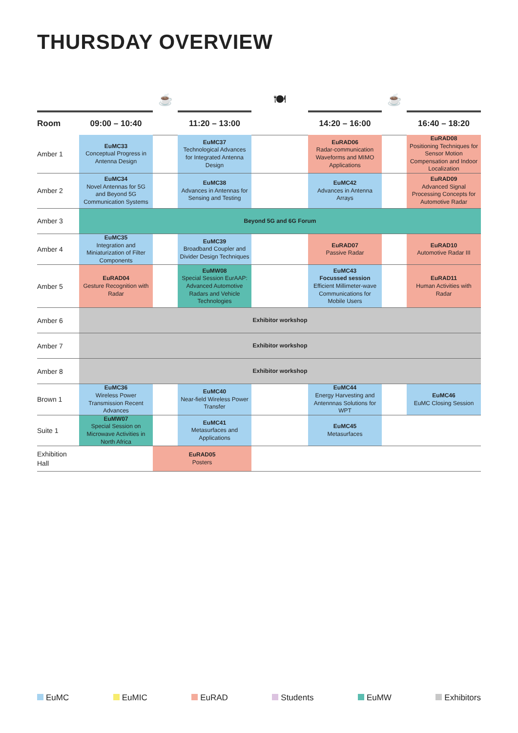THURSDAY OVERVIEW
| | | ☕ | | 🍽 | | ☕ | |
| Room | 09:00 – 10:40 | | 11:20 – 13:00 | | 14:20 – 16:00 | | 16:40 – 18:20 |
| Amber 1 | EuMC33 Conceptual Progress in Antenna Design | | EuMC37 Technological Advances for Integrated Antenna Design | | EuRAD06 Radar-communication Waveforms and MIMO Applications | | EuRAD08 Positioning Techniques for Sensor Motion Compensation and Indoor Localization |
| Amber 2 | EuMC34 Novel Antennas for 5G and Beyond 5G Communication Systems | | EuMC38 Advances in Antennas for Sensing and Testing | | EuMC42 Advances in Antenna Arrays | | EuRAD09 Advanced Signal Processing Concepts for Automotive Radar |
| Amber 3 | Beyond 5G and 6G Forum | | | | | | |
| Amber 4 | EuMC35 Integration and Miniaturization of Filter Components | | EuMC39 Broadband Coupler and Divider Design Techniques | | EuRAD07 Passive Radar | | EuRAD10 Automotive Radar III |
| Amber 5 | EuRAD04 Gesture Recognition with Radar | | EuMW08 Special Session EurAAP: Advanced Automotive Radars and Vehicle Technologies | | EuMC43 Focussed session Efficient Millimeter-wave Communications for Mobile Users | | EuRAD11 Human Activities with Radar |
| Amber 6 | Exhibitor workshop | | | | | | |
| Amber 7 | Exhibitor workshop | | | | | | |
| Amber 8 | Exhibitor workshop | | | | | | |
| Brown 1 | EuMC36 Wireless Power Transmission Recent Advances | | EuMC40 Near-field Wireless Power Transfer | | EuMC44 Energy Harvesting and Antennnas Solutions for WPT | | EuMC46 EuMC Closing Session |
| Suite 1 | EuMW07 Special Session on Microwave Activities in North Africa | | EuMC41 Metasurfaces and Applications | | EuMC45 Metasurfaces | | |
| Exhibition Hall | | EuRAD05 Posters | | | | | |
EuMC EuMIC EuRAD Students EuMW Exhibitors